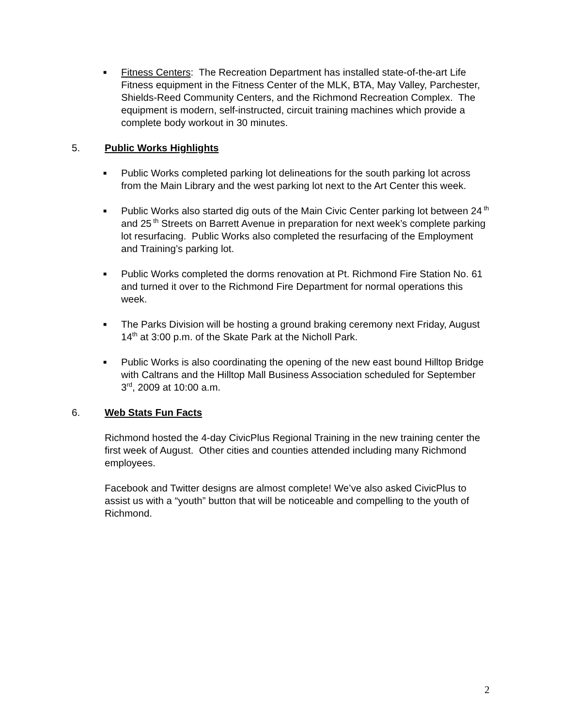■
Fitness Centers: The Recreation Department has installed state-of-the-art Life Fitness equipment in the Fitness Center of the MLK, BTA, May Valley, Parchester, Shields-Reed Community Centers, and the Richmond Recreation Complex. The equipment is modern, self-instructed, circuit training machines which provide a complete body workout in 30 minutes.
5. Public Works Highlights
■
Public Works completed parking lot delineations for the south parking lot across from the Main Library and the west parking lot next to the Art Center this week.
■
Public Works also started dig outs of the Main Civic Center parking lot between 24<sup>th</sup> and 25<sup>th</sup> Streets on Barrett Avenue in preparation for next week’s complete parking lot resurfacing. Public Works also completed the resurfacing of the Employment and Training’s parking lot.
■
Public Works completed the dorms renovation at Pt. Richmond Fire Station No. 61 and turned it over to the Richmond Fire Department for normal operations this week.
■
The Parks Division will be hosting a ground braking ceremony next Friday, August 14<sup>th</sup> at 3:00 p.m. of the Skate Park at the Nicholl Park.
■
Public Works is also coordinating the opening of the new east bound Hilltop Bridge with Caltrans and the Hilltop Mall Business Association scheduled for September 3<sup>rd</sup>, 2009 at 10:00 a.m.
6. Web Stats Fun Facts
Richmond hosted the 4-day CivicPlus Regional Training in the new training center the first week of August. Other cities and counties attended including many Richmond employees.
Facebook and Twitter designs are almost complete! We’ve also asked CivicPlus to assist us with a “youth” button that will be noticeable and compelling to the youth of Richmond.
2